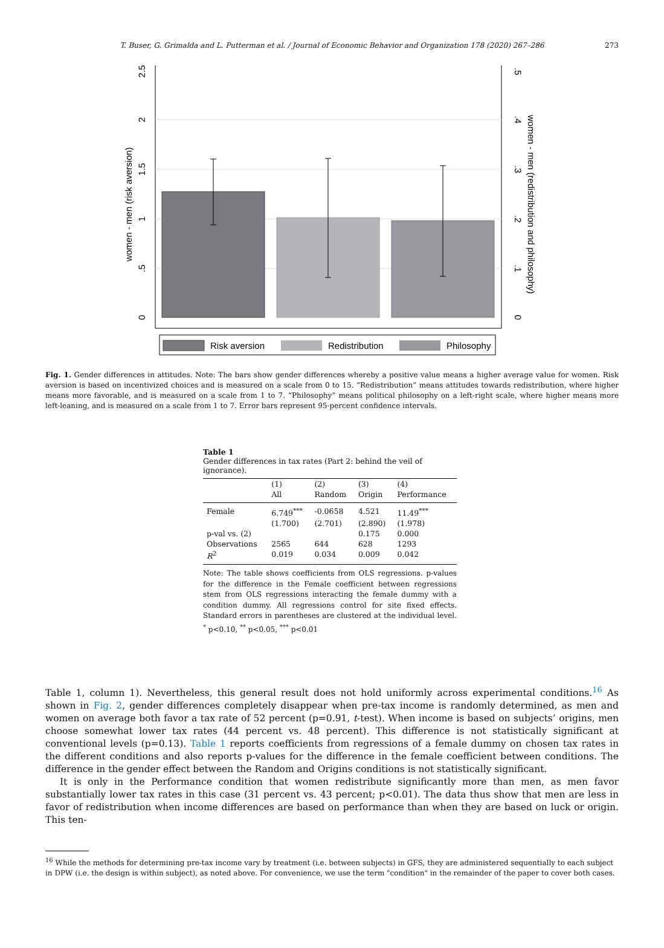T. Buser, G. Grimalda and L. Putterman et al. / Journal of Economic Behavior and Organization 178 (2020) 267–286 273
0
.5
1
1.5
2
2.5
women - men (risk aversion)
0
.1
.2
.3
.4
.5
women - men (redistribution and philosophy)
Risk aversion
Redistribution
Philosophy
Fig. 1. Gender differences in attitudes. Note: The bars show gender differences whereby a positive value means a higher average value for women. Risk aversion is based on incentivized choices and is measured on a scale from 0 to 15. “Redistribution” means attitudes towards redistribution, where higher means more favorable, and is measured on a scale from 1 to 7. “Philosophy” means political philosophy on a left-right scale, where higher means more left-leaning, and is measured on a scale from 1 to 7. Error bars represent 95-percent confidence intervals.
Table 1
Gender differences in tax rates (Part 2: behind the veil of ignorance).
| | (1) | (2) | (3) | (4) |
| --- | --- | --- | --- | --- |
| | All | Random | Origin | Performance |
| Female | 6.749<sup>***</sup> | -0.0658 | 4.521 | 11.49<sup>***</sup> |
| | (1.700) | (2.701) | (2.890) | (1.978) |
| p-val vs. (2) | | | 0.175 | 0.000 |
| Observations | 2565 | 644 | 628 | 1293 |
| R<sup>2</sup> | 0.019 | 0.034 | 0.009 | 0.042 |
Note: The table shows coefficients from OLS regressions. p-values for the difference in the Female coefficient between regressions stem from OLS regressions interacting the female dummy with a condition dummy. All regressions control for site fixed effects. Standard errors in parentheses are clustered at the individual level. <sup>*</sup> p<0.10, <sup>**</sup> p<0.05, <sup>***</sup> p<0.01
Table 1, column 1). Nevertheless, this general result does not hold uniformly across experimental conditions.<sup>16</sup> As shown in Fig. 2, gender differences completely disappear when pre-tax income is randomly determined, as men and women on average both favor a tax rate of 52 percent (p=0.91, t-test). When income is based on subjects’ origins, men choose somewhat lower tax rates (44 percent vs. 48 percent). This difference is not statistically significant at conventional levels (p=0.13). Table 1 reports coefficients from regressions of a female dummy on chosen tax rates in the different conditions and also reports p-values for the difference in the female coefficient between conditions. The difference in the gender effect between the Random and Origins conditions is not statistically significant.
It is only in the Performance condition that women redistribute significantly more than men, as men favor substantially lower tax rates in this case (31 percent vs. 43 percent; p<0.01). The data thus show that men are less in favor of redistribution when income differences are based on performance than when they are based on luck or origin. This ten-
<sup>16</sup> While the methods for determining pre-tax income vary by treatment (i.e. between subjects) in GFS, they are administered sequentially to each subject in DPW (i.e. the design is within subject), as noted above. For convenience, we use the term "condition" in the remainder of the paper to cover both cases.